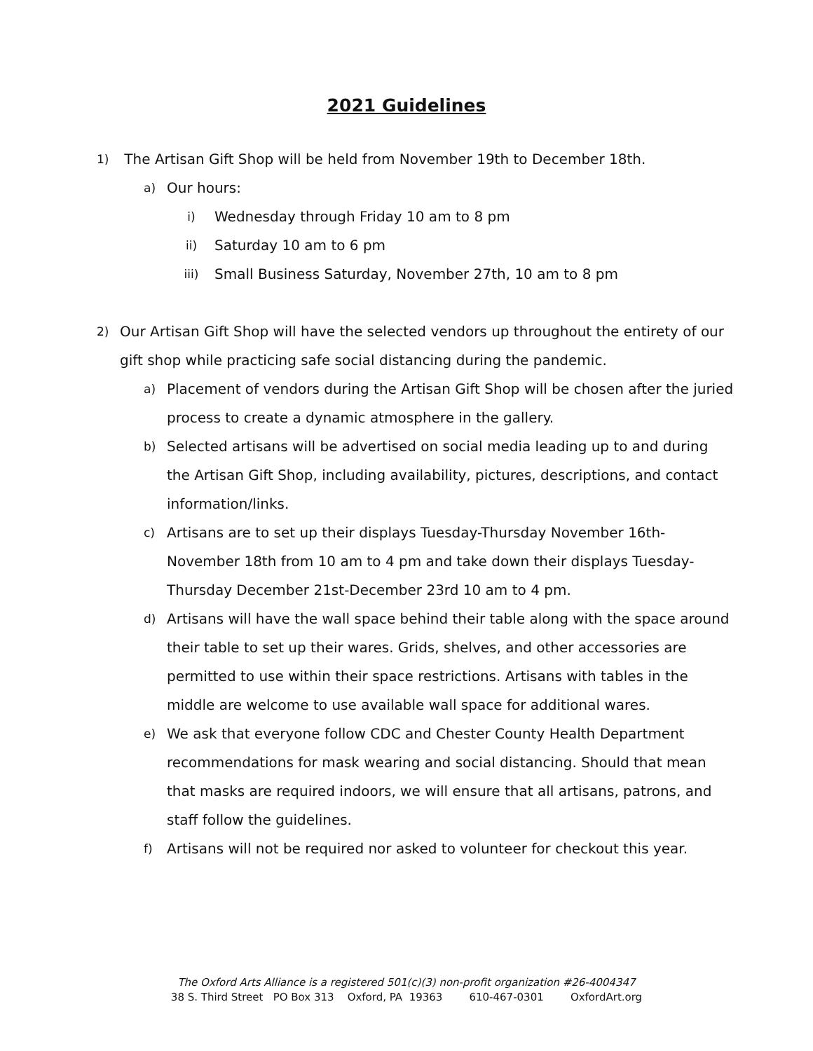2021 Guidelines
1) The Artisan Gift Shop will be held from November 19th to December 18th.
a) Our hours:
i) Wednesday through Friday 10 am to 8 pm
ii) Saturday 10 am to 6 pm
iii) Small Business Saturday, November 27th, 10 am to 8 pm
2) Our Artisan Gift Shop will have the selected vendors up throughout the entirety of our gift shop while practicing safe social distancing during the pandemic.
a) Placement of vendors during the Artisan Gift Shop will be chosen after the juried process to create a dynamic atmosphere in the gallery.
b) Selected artisans will be advertised on social media leading up to and during the Artisan Gift Shop, including availability, pictures, descriptions, and contact information/links.
c) Artisans are to set up their displays Tuesday-Thursday November 16th-November 18th from 10 am to 4 pm and take down their displays Tuesday-Thursday December 21st-December 23rd 10 am to 4 pm.
d) Artisans will have the wall space behind their table along with the space around their table to set up their wares. Grids, shelves, and other accessories are permitted to use within their space restrictions. Artisans with tables in the middle are welcome to use available wall space for additional wares.
e) We ask that everyone follow CDC and Chester County Health Department recommendations for mask wearing and social distancing. Should that mean that masks are required indoors, we will ensure that all artisans, patrons, and staff follow the guidelines.
f) Artisans will not be required nor asked to volunteer for checkout this year.
The Oxford Arts Alliance is a registered 501(c)(3) non-profit organization #26-4004347
38 S. Third Street PO Box 313 Oxford, PA 19363 610-467-0301 OxfordArt.org